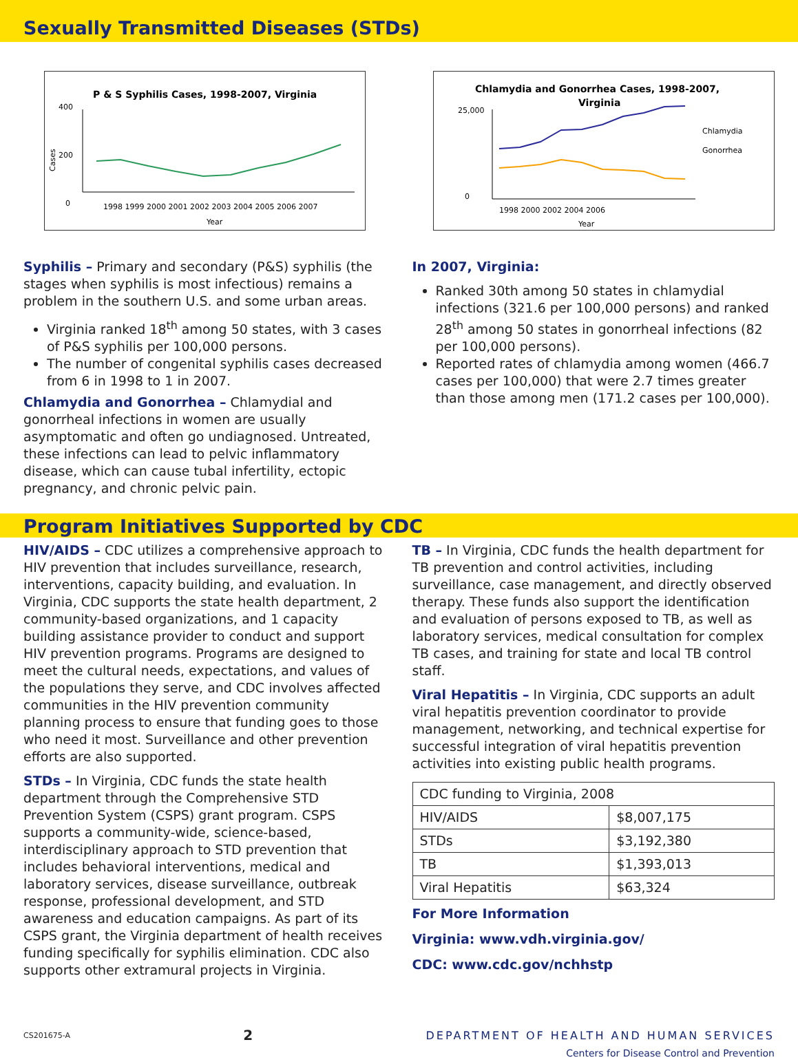Sexually Transmitted Diseases (STDs)
P & S Syphilis Cases, 1998-2007, Virginia
400
200
0
Cases
1998 1999 2000 2001 2002 2003 2004 2005 2006 2007
Year
Chlamydia and Gonorrhea Cases, 1998-2007,
Virginia
25,000
0
Chlamydia
Gonorrhea
1998 2000 2002 2004 2006
Year
Syphilis – Primary and secondary (P&S) syphilis (the stages when syphilis is most infectious) remains a problem in the southern U.S. and some urban areas.
Virginia ranked 18<sup>th</sup> among 50 states, with 3 cases of P&S syphilis per 100,000 persons.
The number of congenital syphilis cases decreased from 6 in 1998 to 1 in 2007.
Chlamydia and Gonorrhea – Chlamydial and gonorrheal infections in women are usually asymptomatic and often go undiagnosed. Untreated, these infections can lead to pelvic inflammatory disease, which can cause tubal infertility, ectopic pregnancy, and chronic pelvic pain.
In 2007, Virginia:
Ranked 30th among 50 states in chlamydial infections (321.6 per 100,000 persons) and ranked 28<sup>th</sup> among 50 states in gonorrheal infections (82 per 100,000 persons).
Reported rates of chlamydia among women (466.7 cases per 100,000) that were 2.7 times greater than those among men (171.2 cases per 100,000).
Program Initiatives Supported by CDC
HIV/AIDS – CDC utilizes a comprehensive approach to HIV prevention that includes surveillance, research, interventions, capacity building, and evaluation. In Virginia, CDC supports the state health department, 2 community-based organizations, and 1 capacity building assistance provider to conduct and support HIV prevention programs. Programs are designed to meet the cultural needs, expectations, and values of the populations they serve, and CDC involves affected communities in the HIV prevention community planning process to ensure that funding goes to those who need it most. Surveillance and other prevention efforts are also supported.
STDs – In Virginia, CDC funds the state health department through the Comprehensive STD Prevention System (CSPS) grant program. CSPS supports a community-wide, science-based, interdisciplinary approach to STD prevention that includes behavioral interventions, medical and laboratory services, disease surveillance, outbreak response, professional development, and STD awareness and education campaigns. As part of its CSPS grant, the Virginia department of health receives funding specifically for syphilis elimination. CDC also supports other extramural projects in Virginia.
TB – In Virginia, CDC funds the health department for TB prevention and control activities, including surveillance, case management, and directly observed therapy. These funds also support the identification and evaluation of persons exposed to TB, as well as laboratory services, medical consultation for complex TB cases, and training for state and local TB control staff.
Viral Hepatitis – In Virginia, CDC supports an adult viral hepatitis prevention coordinator to provide management, networking, and technical expertise for successful integration of viral hepatitis prevention activities into existing public health programs.
| CDC funding to Virginia, 2008 | |
| HIV/AIDS | $8,007,175 |
| STDs | $3,192,380 |
| TB | $1,393,013 |
| Viral Hepatitis | $63,324 |
For More Information
Virginia: www.vdh.virginia.gov/
CDC: www.cdc.gov/nchhstp
CS201675-A 2 DEPARTMENT OF HEALTH AND HUMAN SERVICES
Centers for Disease Control and Prevention